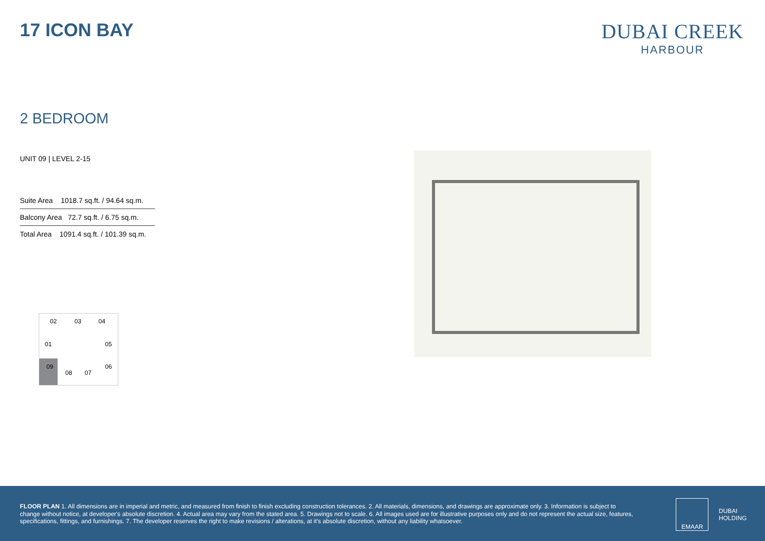17 ICON BAY DUBAI CREEK
HARBOUR
2 BEDROOM
UNIT 09 | LEVEL 2-15
| Suite Area 1018.7 sq.ft. / 94.64 sq.m. |
| Balcony Area 72.7 sq.ft. / 6.75 sq.m. |
| Total Area 1091.4 sq.ft. / 101.39 sq.m. |
02 03 04
01 05
09
08 07
06
FLOOR PLAN 1. All dimensions are in imperial and metric, and measured from finish to finish excluding construction tolerances. 2. All materials, dimensions, and drawings are approximate only. 3. Information is subject to change without notice, at developer's absolute discretion. 4. Actual area may vary from the stated area. 5. Drawings not to scale. 6. All images used are for illustrative purposes only and do not represent the actual size, features, specifications, fittings, and furnishings. 7. The developer reserves the right to make revisions / alterations, at it's absolute discretion, without any liability whatsoever.
EMAAR
DUBAI
HOLDING